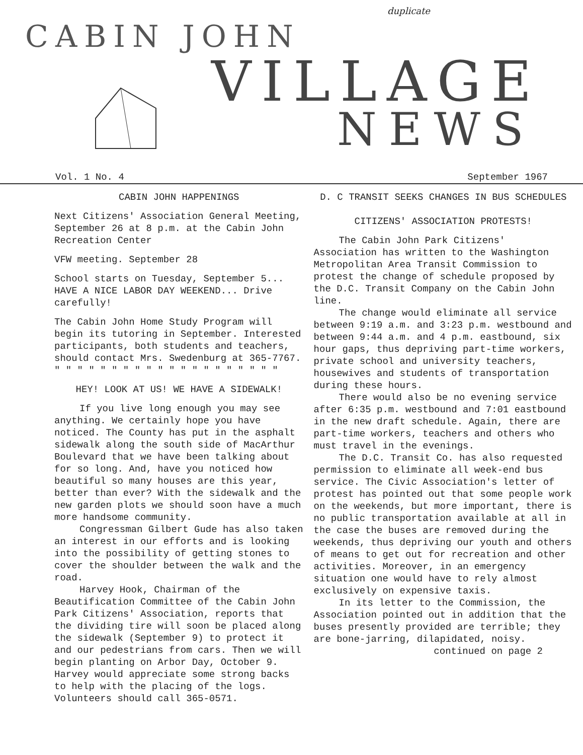duplicate
CABIN JOHN
VILLAGE
NEWS
Vol. 1 No. 4 September 1967
CABIN JOHN HAPPENINGS
Next Citizens' Association General Meeting, September 26 at 8 p.m. at the Cabin John Recreation Center
VFW meeting. September 28
School starts on Tuesday, September 5... HAVE A NICE LABOR DAY WEEKEND... Drive carefully!
The Cabin John Home Study Program will begin its tutoring in September. Interested participants, both students and teachers, should contact Mrs. Swedenburg at 365-7767.
" " " " " " " " " " " " " " " " " " " "
HEY! LOOK AT US! WE HAVE A SIDEWALK!
If you live long enough you may see anything. We certainly hope you have noticed. The County has put in the asphalt sidewalk along the south side of MacArthur Boulevard that we have been talking about for so long. And, have you noticed how beautiful so many houses are this year, better than ever? With the sidewalk and the new garden plots we should soon have a much more handsome community.
Congressman Gilbert Gude has also taken an interest in our efforts and is looking into the possibility of getting stones to cover the shoulder between the walk and the road.
Harvey Hook, Chairman of the Beautification Committee of the Cabin John Park Citizens' Association, reports that the dividing tire will soon be placed along the sidewalk (September 9) to protect it and our pedestrians from cars. Then we will begin planting on Arbor Day, October 9. Harvey would appreciate some strong backs to help with the placing of the logs. Volunteers should call 365-0571.
D. C TRANSIT SEEKS CHANGES IN BUS SCHEDULES
CITIZENS' ASSOCIATION PROTESTS!
The Cabin John Park Citizens' Association has written to the Washington Metropolitan Area Transit Commission to protest the change of schedule proposed by the D.C. Transit Company on the Cabin John line.
The change would eliminate all service between 9:19 a.m. and 3:23 p.m. westbound and between 9:44 a.m. and 4 p.m. eastbound, six hour gaps, thus depriving part-time workers, private school and university teachers, housewives and students of transportation during these hours.
There would also be no evening service after 6:35 p.m. westbound and 7:01 eastbound in the new draft schedule. Again, there are part-time workers, teachers and others who must travel in the evenings.
The D.C. Transit Co. has also requested permission to eliminate all week-end bus service. The Civic Association's letter of protest has pointed out that some people work on the weekends, but more important, there is no public transportation available at all in the case the buses are removed during the weekends, thus depriving our youth and others of means to get out for recreation and other activities. Moreover, in an emergency situation one would have to rely almost exclusively on expensive taxis.
In its letter to the Commission, the Association pointed out in addition that the buses presently provided are terrible; they are bone-jarring, dilapidated, noisy.
continued on page 2